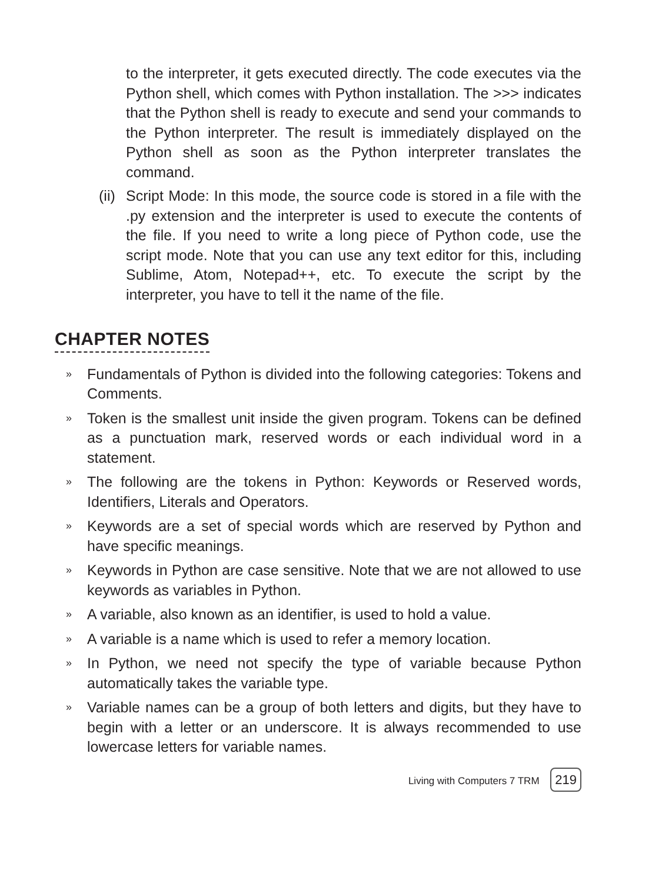to the interpreter, it gets executed directly. The code executes via the Python shell, which comes with Python installation. The >>> indicates that the Python shell is ready to execute and send your commands to the Python interpreter. The result is immediately displayed on the Python shell as soon as the Python interpreter translates the command.
(ii) Script Mode: In this mode, the source code is stored in a file with the .py extension and the interpreter is used to execute the contents of the file. If you need to write a long piece of Python code, use the script mode. Note that you can use any text editor for this, including Sublime, Atom, Notepad++, etc. To execute the script by the interpreter, you have to tell it the name of the file.
CHAPTER NOTES
» Fundamentals of Python is divided into the following categories: Tokens and Comments.
» Token is the smallest unit inside the given program. Tokens can be defined as a punctuation mark, reserved words or each individual word in a statement.
» The following are the tokens in Python: Keywords or Reserved words, Identifiers, Literals and Operators.
» Keywords are a set of special words which are reserved by Python and have specific meanings.
» Keywords in Python are case sensitive. Note that we are not allowed to use keywords as variables in Python.
» A variable, also known as an identifier, is used to hold a value.
» A variable is a name which is used to refer a memory location.
» In Python, we need not specify the type of variable because Python automatically takes the variable type.
» Variable names can be a group of both letters and digits, but they have to begin with a letter or an underscore. It is always recommended to use lowercase letters for variable names.
Living with Computers 7 TRM 219